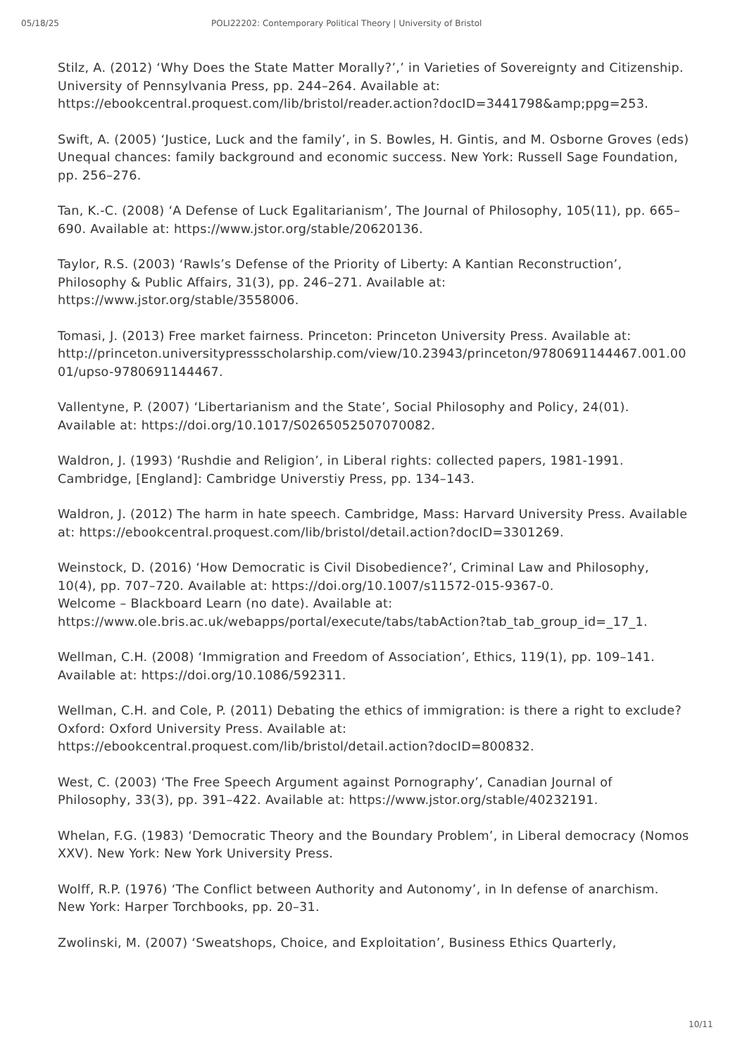05/18/25 POLI22202: Contemporary Political Theory | University of Bristol
Stilz, A. (2012) ‘Why Does the State Matter Morally?’,’ in Varieties of Sovereignty and Citizenship. University of Pennsylvania Press, pp. 244–264. Available at: https://ebookcentral.proquest.com/lib/bristol/reader.action?docID=3441798&amp;ppg=253.
Swift, A. (2005) ‘Justice, Luck and the family’, in S. Bowles, H. Gintis, and M. Osborne Groves (eds) Unequal chances: family background and economic success. New York: Russell Sage Foundation, pp. 256–276.
Tan, K.-C. (2008) ‘A Defense of Luck Egalitarianism’, The Journal of Philosophy, 105(11), pp. 665–690. Available at: https://www.jstor.org/stable/20620136.
Taylor, R.S. (2003) ‘Rawls’s Defense of the Priority of Liberty: A Kantian Reconstruction’, Philosophy & Public Affairs, 31(3), pp. 246–271. Available at: https://www.jstor.org/stable/3558006.
Tomasi, J. (2013) Free market fairness. Princeton: Princeton University Press. Available at: http://princeton.universitypressscholarship.com/view/10.23943/princeton/9780691144467.001.0001/upso-9780691144467.
Vallentyne, P. (2007) ‘Libertarianism and the State’, Social Philosophy and Policy, 24(01). Available at: https://doi.org/10.1017/S0265052507070082.
Waldron, J. (1993) ‘Rushdie and Religion’, in Liberal rights: collected papers, 1981-1991. Cambridge, [England]: Cambridge Universtiy Press, pp. 134–143.
Waldron, J. (2012) The harm in hate speech. Cambridge, Mass: Harvard University Press. Available at: https://ebookcentral.proquest.com/lib/bristol/detail.action?docID=3301269.
Weinstock, D. (2016) ‘How Democratic is Civil Disobedience?’, Criminal Law and Philosophy, 10(4), pp. 707–720. Available at: https://doi.org/10.1007/s11572-015-9367-0.
Welcome – Blackboard Learn (no date). Available at: https://www.ole.bris.ac.uk/webapps/portal/execute/tabs/tabAction?tab_tab_group_id=_17_1.
Wellman, C.H. (2008) ‘Immigration and Freedom of Association’, Ethics, 119(1), pp. 109–141. Available at: https://doi.org/10.1086/592311.
Wellman, C.H. and Cole, P. (2011) Debating the ethics of immigration: is there a right to exclude? Oxford: Oxford University Press. Available at: https://ebookcentral.proquest.com/lib/bristol/detail.action?docID=800832.
West, C. (2003) ‘The Free Speech Argument against Pornography’, Canadian Journal of Philosophy, 33(3), pp. 391–422. Available at: https://www.jstor.org/stable/40232191.
Whelan, F.G. (1983) ‘Democratic Theory and the Boundary Problem’, in Liberal democracy (Nomos XXV). New York: New York University Press.
Wolff, R.P. (1976) ‘The Conflict between Authority and Autonomy’, in In defense of anarchism. New York: Harper Torchbooks, pp. 20–31.
Zwolinski, M. (2007) ‘Sweatshops, Choice, and Exploitation’, Business Ethics Quarterly,
10/11